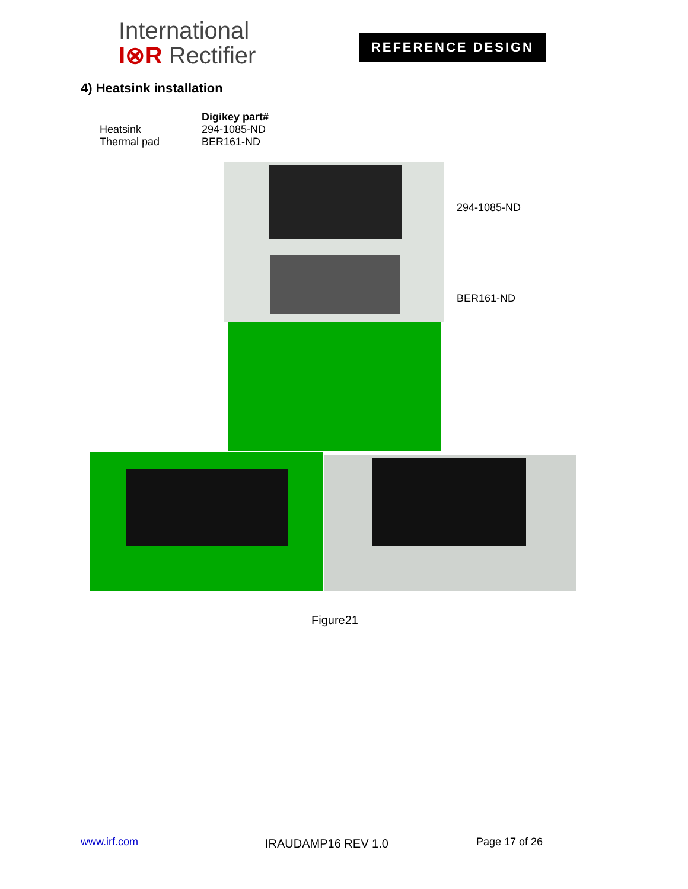International
I⊗R Rectifier
REFERENCE DESIGN
4) Heatsink installation
| | Digikey part# |
| Heatsink | 294-1085-ND |
| Thermal pad | BER161-ND |
294-1085-ND
BER161-ND
Figure21
www.irf.com IRAUDAMP16 REV 1.0 Page 17 of 26